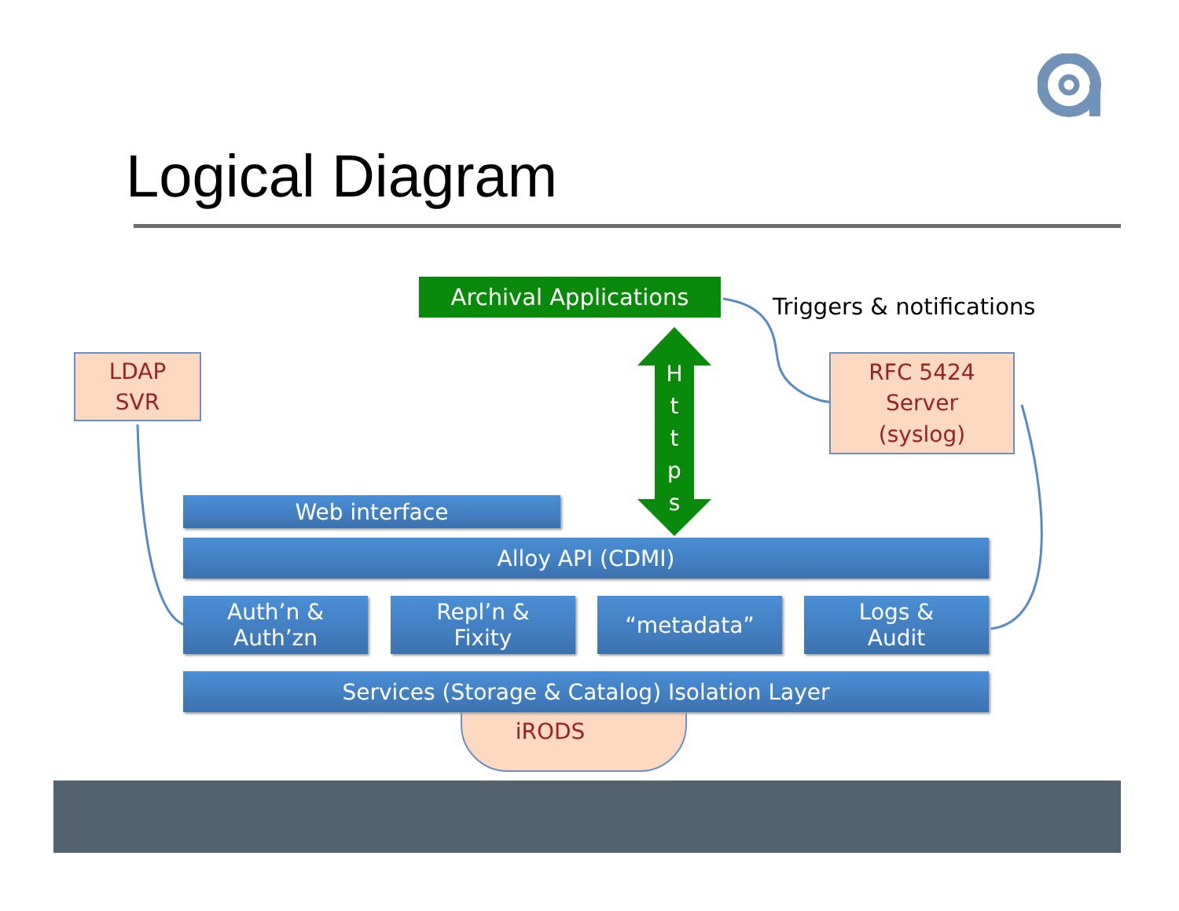Logical Diagram
Archival Applications
Triggers & notifications
H t t p s
LDAP
SVR
RFC 5424
Server
(syslog)
Web interface
Alloy API (CDMI)
Auth’n &
Auth’zn
Repl’n &
Fixity
“metadata”
Logs &
Audit
iRODS
Services (Storage & Catalog) Isolation Layer